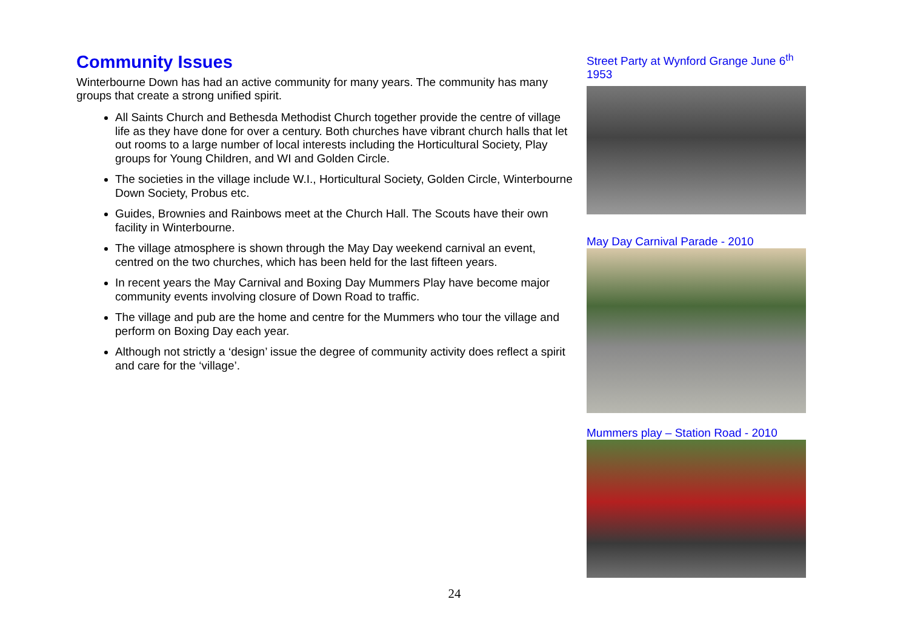Community Issues
Winterbourne Down has had an active community for many years. The community has many groups that create a strong unified spirit.
All Saints Church and Bethesda Methodist Church together provide the centre of village life as they have done for over a century. Both churches have vibrant church halls that let out rooms to a large number of local interests including the Horticultural Society, Play groups for Young Children, and WI and Golden Circle.
The societies in the village include W.I., Horticultural Society, Golden Circle, Winterbourne Down Society, Probus etc.
Guides, Brownies and Rainbows meet at the Church Hall. The Scouts have their own facility in Winterbourne.
The village atmosphere is shown through the May Day weekend carnival an event, centred on the two churches, which has been held for the last fifteen years.
In recent years the May Carnival and Boxing Day Mummers Play have become major community events involving closure of Down Road to traffic.
The village and pub are the home and centre for the Mummers who tour the village and perform on Boxing Day each year.
Although not strictly a ‘design’ issue the degree of community activity does reflect a spirit and care for the ‘village’.
Street Party at Wynford Grange June 6<sup>th</sup> 1953
May Day Carnival Parade - 2010
Mummers play – Station Road - 2010
24